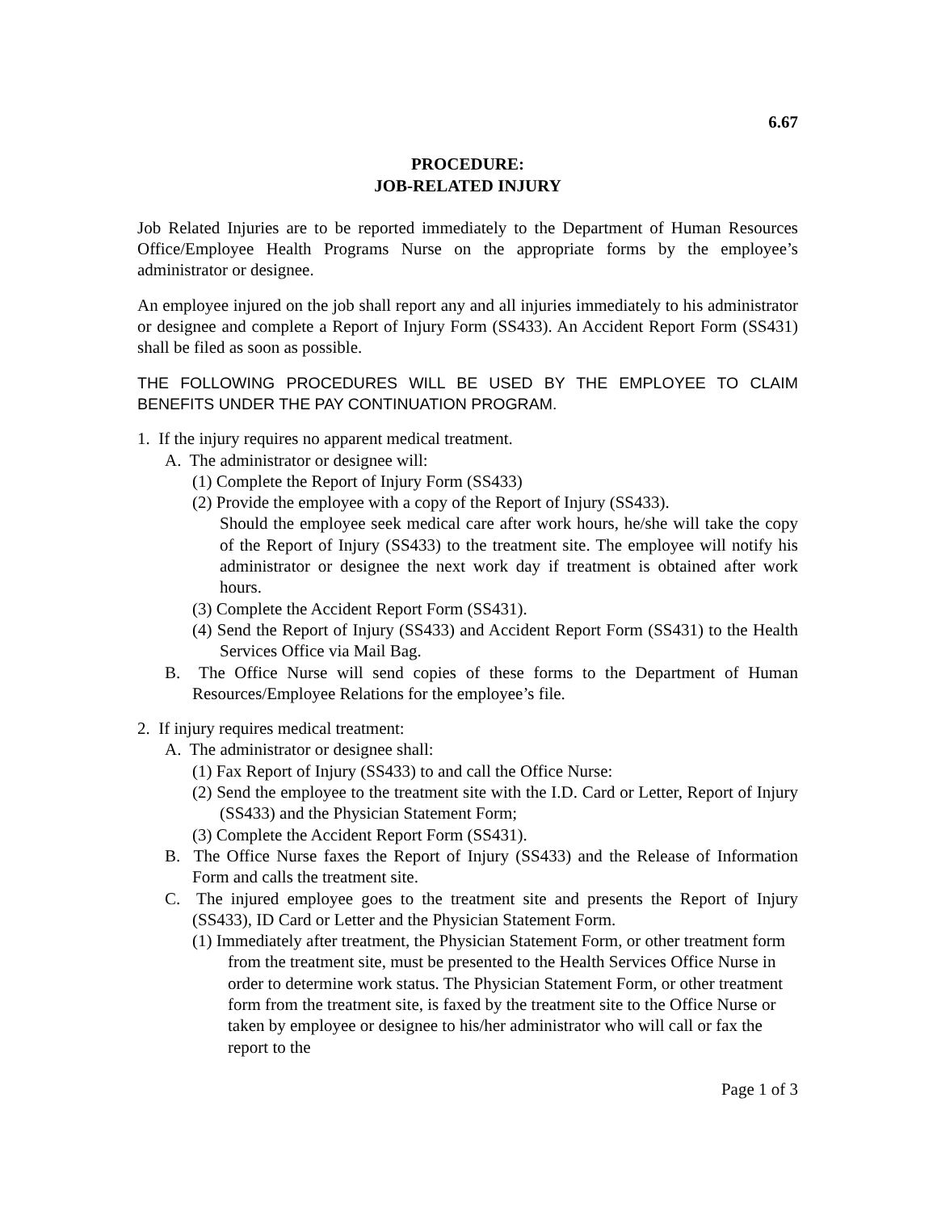6.67
PROCEDURE:
JOB-RELATED INJURY
Job Related Injuries are to be reported immediately to the Department of Human Resources Office/Employee Health Programs Nurse on the appropriate forms by the employee’s administrator or designee.
An employee injured on the job shall report any and all injuries immediately to his administrator or designee and complete a Report of Injury Form (SS433). An Accident Report Form (SS431) shall be filed as soon as possible.
THE FOLLOWING PROCEDURES WILL BE USED BY THE EMPLOYEE TO CLAIM BENEFITS UNDER THE PAY CONTINUATION PROGRAM.
1. If the injury requires no apparent medical treatment.
A. The administrator or designee will:
(1) Complete the Report of Injury Form (SS433)
(2) Provide the employee with a copy of the Report of Injury (SS433).
Should the employee seek medical care after work hours, he/she will take the copy of the Report of Injury (SS433) to the treatment site. The employee will notify his administrator or designee the next work day if treatment is obtained after work hours.
(3) Complete the Accident Report Form (SS431).
(4) Send the Report of Injury (SS433) and Accident Report Form (SS431) to the Health Services Office via Mail Bag.
B. The Office Nurse will send copies of these forms to the Department of Human Resources/Employee Relations for the employee’s file.
2. If injury requires medical treatment:
A. The administrator or designee shall:
(1) Fax Report of Injury (SS433) to and call the Office Nurse:
(2) Send the employee to the treatment site with the I.D. Card or Letter, Report of Injury (SS433) and the Physician Statement Form;
(3) Complete the Accident Report Form (SS431).
B. The Office Nurse faxes the Report of Injury (SS433) and the Release of Information Form and calls the treatment site.
C. The injured employee goes to the treatment site and presents the Report of Injury (SS433), ID Card or Letter and the Physician Statement Form.
(1) Immediately after treatment, the Physician Statement Form, or other treatment form from the treatment site, must be presented to the Health Services Office Nurse in order to determine work status. The Physician Statement Form, or other treatment form from the treatment site, is faxed by the treatment site to the Office Nurse or taken by employee or designee to his/her administrator who will call or fax the report to the
Page 1 of 3